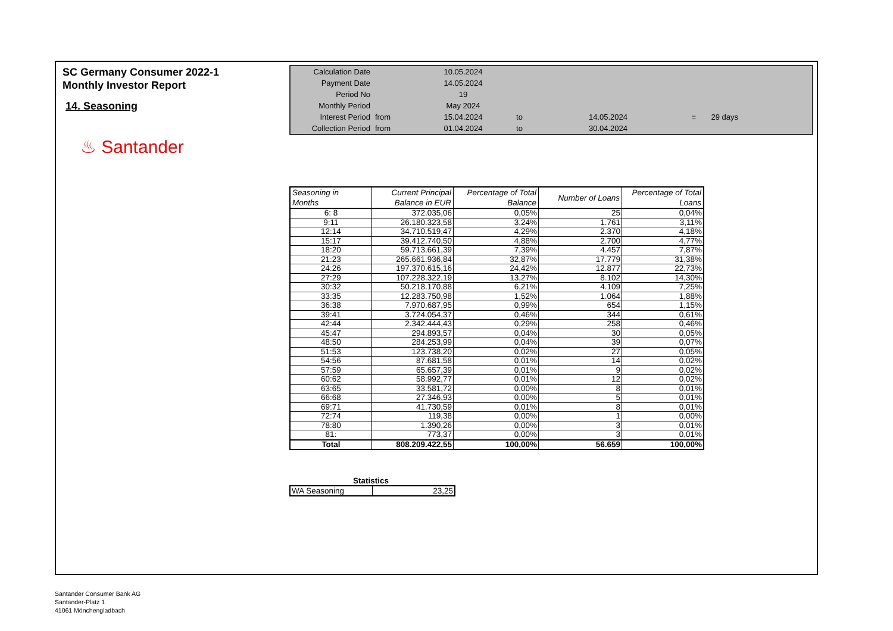SC Germany Consumer 2022-1
Monthly Investor Report
14. Seasoning
♨ Santander
| Calculation Date | | 10.05.2024 | | | | |
| Payment Date | | 14.05.2024 | | | | |
| Period No | | 19 | | | | |
| Monthly Period | | May 2024 | | | | |
| Interest Period | from | 15.04.2024 | to | 14.05.2024 | = | 29 days |
| Collection Period | from | 01.04.2024 | to | 30.04.2024 | | |
| Seasoning in Months | Current Principal Balance in EUR | Percentage of Total Balance | Number of Loans | Percentage of Total Loans |
| --- | --- | --- | --- | --- |
| 6: 8 | 372.035,06 | 0,05% | 25 | 0,04% |
| 9:11 | 26.180.323,58 | 3,24% | 1.761 | 3,11% |
| 12:14 | 34.710.519,47 | 4,29% | 2.370 | 4,18% |
| 15:17 | 39.412.740,50 | 4,88% | 2.700 | 4,77% |
| 18:20 | 59.713.661,39 | 7,39% | 4.457 | 7,87% |
| 21:23 | 265.661.936,84 | 32,87% | 17.779 | 31,38% |
| 24:26 | 197.370.615,16 | 24,42% | 12.877 | 22,73% |
| 27:29 | 107.228.322,19 | 13,27% | 8.102 | 14,30% |
| 30:32 | 50.218.170,88 | 6,21% | 4.109 | 7,25% |
| 33:35 | 12.283.750,98 | 1,52% | 1.064 | 1,88% |
| 36:38 | 7.970.687,95 | 0,99% | 654 | 1,15% |
| 39:41 | 3.724.054,37 | 0,46% | 344 | 0,61% |
| 42:44 | 2.342.444,43 | 0,29% | 258 | 0,46% |
| 45:47 | 294.893,57 | 0,04% | 30 | 0,05% |
| 48:50 | 284.253,99 | 0,04% | 39 | 0,07% |
| 51:53 | 123.738,20 | 0,02% | 27 | 0,05% |
| 54:56 | 87.681,58 | 0,01% | 14 | 0,02% |
| 57:59 | 65.657,39 | 0,01% | 9 | 0,02% |
| 60:62 | 58.992,77 | 0,01% | 12 | 0,02% |
| 63:65 | 33.581,72 | 0,00% | 8 | 0,01% |
| 66:68 | 27.346,93 | 0,00% | 5 | 0,01% |
| 69:71 | 41.730,59 | 0,01% | 8 | 0,01% |
| 72:74 | 119,38 | 0,00% | 1 | 0,00% |
| 78:80 | 1.390,26 | 0,00% | 3 | 0,01% |
| 81: | 773,37 | 0,00% | 3 | 0,01% |
| Total | 808.209.422,55 | 100,00% | 56.659 | 100,00% |
Statistics
| WA Seasoning | 23,25 |
Santander Consumer Bank AG
Santander-Platz 1
41061 Mönchengladbach